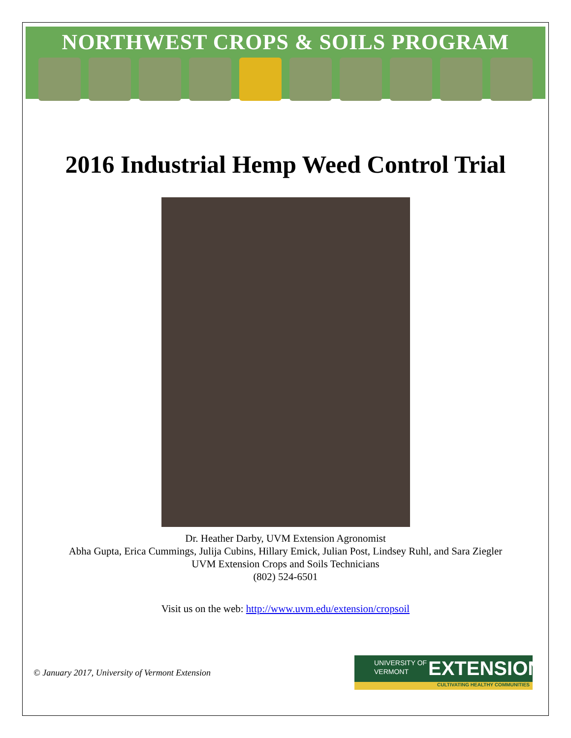NORTHWEST CROPS & SOILS PROGRAM
2016 Industrial Hemp Weed Control Trial
Dr. Heather Darby, UVM Extension Agronomist
Abha Gupta, Erica Cummings, Julija Cubins, Hillary Emick, Julian Post, Lindsey Ruhl, and Sara Ziegler
UVM Extension Crops and Soils Technicians
(802) 524-6501
Visit us on the web: http://www.uvm.edu/extension/cropsoil
© January 2017, University of Vermont Extension
UNIVERSITY OF
VERMONT
EXTENSION
CULTIVATING HEALTHY COMMUNITIES